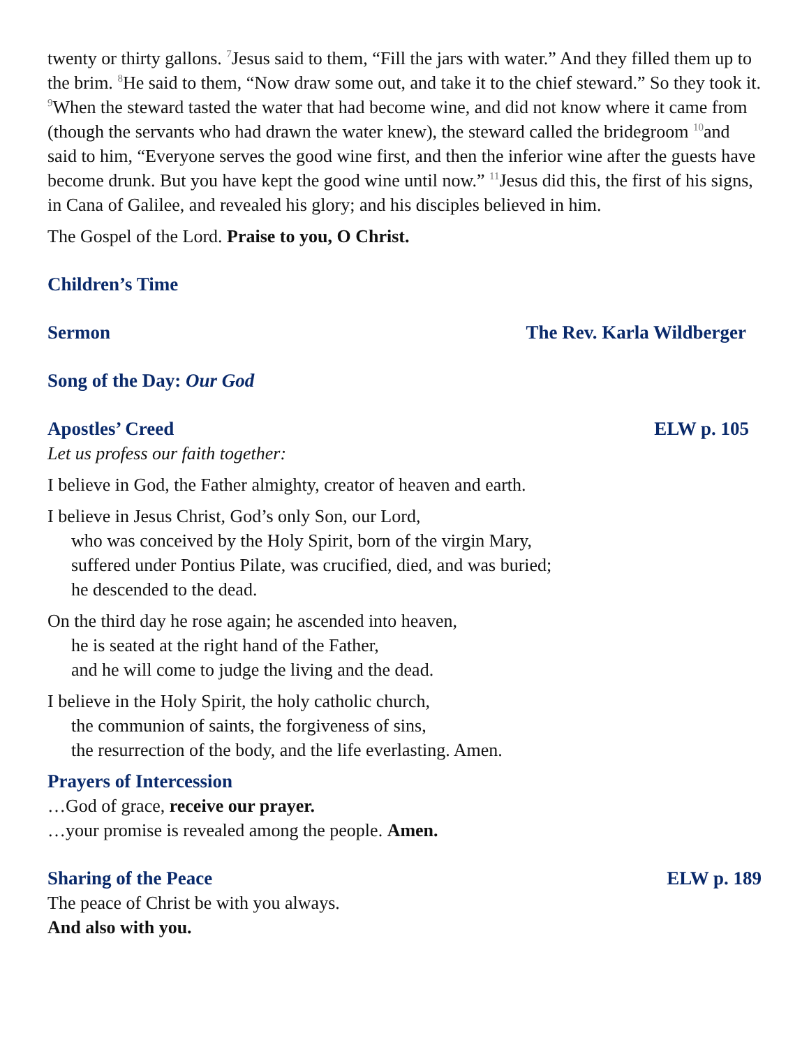twenty or thirty gallons. <sup>7</sup>Jesus said to them, “Fill the jars with water.” And they filled them up to the brim. <sup>8</sup>He said to them, “Now draw some out, and take it to the chief steward.” So they took it. <sup>9</sup>When the steward tasted the water that had become wine, and did not know where it came from (though the servants who had drawn the water knew), the steward called the bridegroom <sup>10</sup>and said to him, “Everyone serves the good wine first, and then the inferior wine after the guests have become drunk. But you have kept the good wine until now.” <sup>11</sup>Jesus did this, the first of his signs, in Cana of Galilee, and revealed his glory; and his disciples believed in him.
The Gospel of the Lord. Praise to you, O Christ.
Children’s Time
Sermon The Rev. Karla Wildberger
Song of the Day: Our God
Apostles’ Creed ELW p. 105
Let us profess our faith together:
I believe in God, the Father almighty, creator of heaven and earth.
I believe in Jesus Christ, God’s only Son, our Lord,
who was conceived by the Holy Spirit, born of the virgin Mary,
suffered under Pontius Pilate, was crucified, died, and was buried;
he descended to the dead.
On the third day he rose again; he ascended into heaven,
he is seated at the right hand of the Father,
and he will come to judge the living and the dead.
I believe in the Holy Spirit, the holy catholic church,
the communion of saints, the forgiveness of sins,
the resurrection of the body, and the life everlasting. Amen.
Prayers of Intercession
…God of grace, receive our prayer.
…your promise is revealed among the people. Amen.
Sharing of the Peace ELW p. 189
The peace of Christ be with you always.
And also with you.